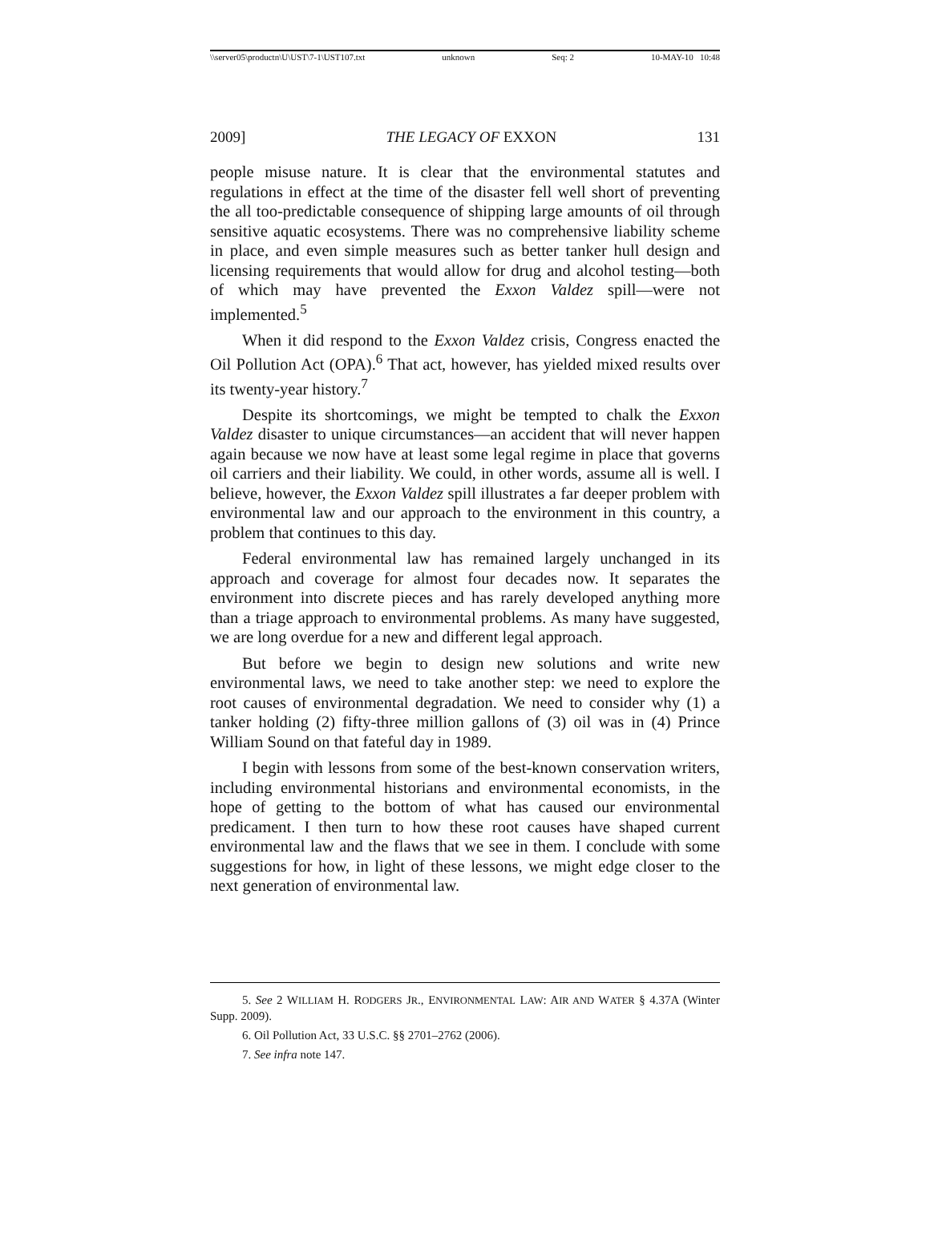\\server05\productn\U\UST\7-1\UST107.txt unknown Seq: 2 10-MAY-10 10:48
2009] THE LEGACY OF EXXON 131
people misuse nature. It is clear that the environmental statutes and regulations in effect at the time of the disaster fell well short of preventing the all too-predictable consequence of shipping large amounts of oil through sensitive aquatic ecosystems. There was no comprehensive liability scheme in place, and even simple measures such as better tanker hull design and licensing requirements that would allow for drug and alcohol testing—both of which may have prevented the Exxon Valdez spill—were not implemented.<sup>5</sup>
When it did respond to the Exxon Valdez crisis, Congress enacted the Oil Pollution Act (OPA).<sup>6</sup> That act, however, has yielded mixed results over its twenty-year history.<sup>7</sup>
Despite its shortcomings, we might be tempted to chalk the Exxon Valdez disaster to unique circumstances—an accident that will never happen again because we now have at least some legal regime in place that governs oil carriers and their liability. We could, in other words, assume all is well. I believe, however, the Exxon Valdez spill illustrates a far deeper problem with environmental law and our approach to the environment in this country, a problem that continues to this day.
Federal environmental law has remained largely unchanged in its approach and coverage for almost four decades now. It separates the environment into discrete pieces and has rarely developed anything more than a triage approach to environmental problems. As many have suggested, we are long overdue for a new and different legal approach.
But before we begin to design new solutions and write new environmental laws, we need to take another step: we need to explore the root causes of environmental degradation. We need to consider why (1) a tanker holding (2) fifty-three million gallons of (3) oil was in (4) Prince William Sound on that fateful day in 1989.
I begin with lessons from some of the best-known conservation writers, including environmental historians and environmental economists, in the hope of getting to the bottom of what has caused our environmental predicament. I then turn to how these root causes have shaped current environmental law and the flaws that we see in them. I conclude with some suggestions for how, in light of these lessons, we might edge closer to the next generation of environmental law.
5. See 2 WILLIAM H. RODGERS JR., ENVIRONMENTAL LAW: AIR AND WATER § 4.37A (Winter Supp. 2009).
6. Oil Pollution Act, 33 U.S.C. §§ 2701–2762 (2006).
7. See infra note 147.